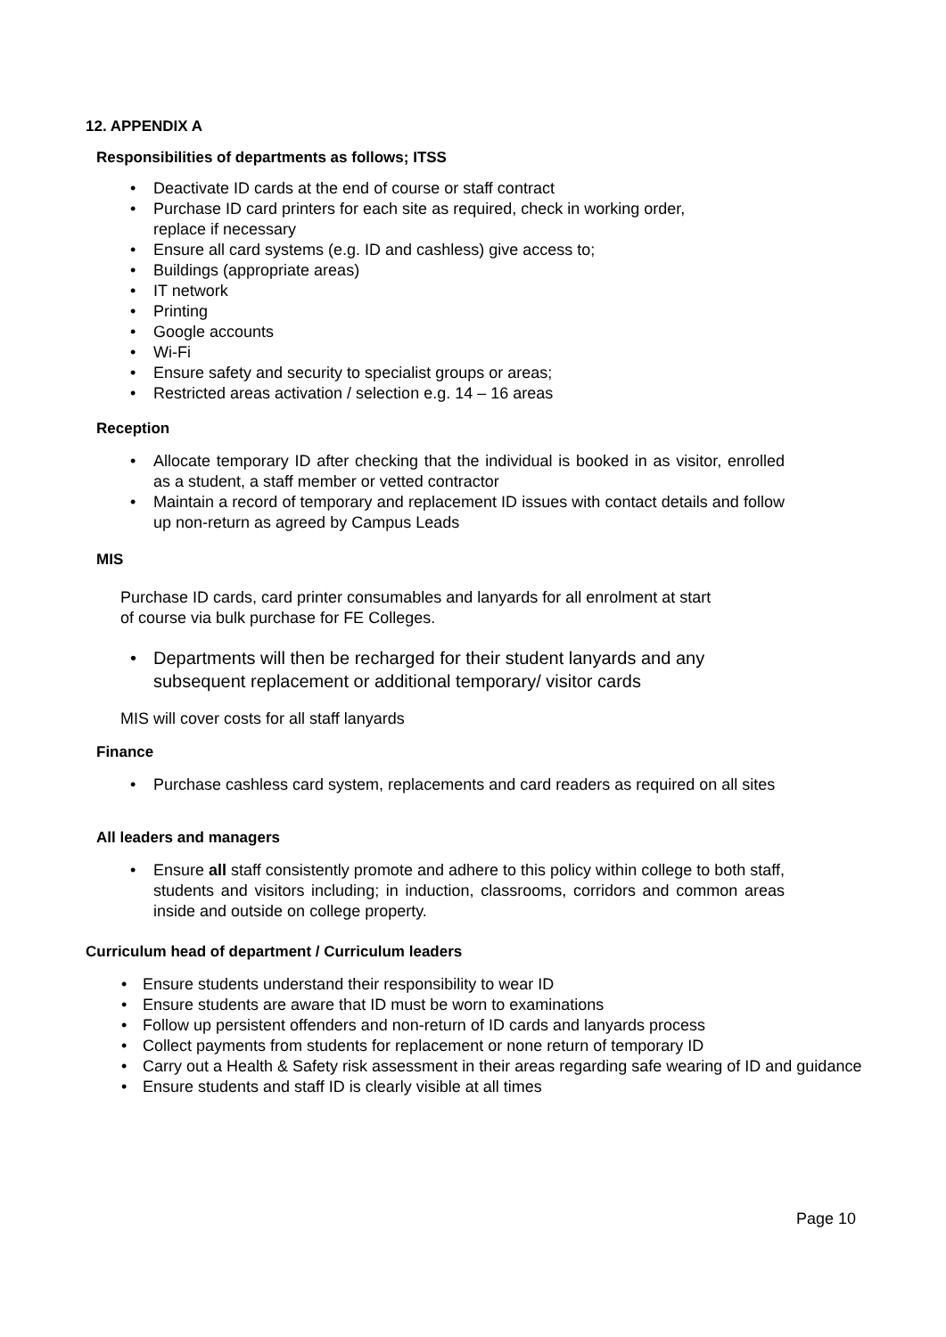12. APPENDIX A
Responsibilities of departments as follows; ITSS
• Deactivate ID cards at the end of course or staff contract
• Purchase ID card printers for each site as required, check in working order, replace if necessary
• Ensure all card systems (e.g. ID and cashless) give access to;
• Buildings (appropriate areas)
• IT network
• Printing
• Google accounts
• Wi-Fi
• Ensure safety and security to specialist groups or areas;
• Restricted areas activation / selection e.g. 14 – 16 areas
Reception
• Allocate temporary ID after checking that the individual is booked in as visitor, enrolled as a student, a staff member or vetted contractor
• Maintain a record of temporary and replacement ID issues with contact details and follow up non-return as agreed by Campus Leads
MIS
Purchase ID cards, card printer consumables and lanyards for all enrolment at start of course via bulk purchase for FE Colleges.
• Departments will then be recharged for their student lanyards and any subsequent replacement or additional temporary/ visitor cards
MIS will cover costs for all staff lanyards
Finance
• Purchase cashless card system, replacements and card readers as required on all sites
All leaders and managers
• Ensure all staff consistently promote and adhere to this policy within college to both staff, students and visitors including; in induction, classrooms, corridors and common areas inside and outside on college property.
Curriculum head of department / Curriculum leaders
• Ensure students understand their responsibility to wear ID
• Ensure students are aware that ID must be worn to examinations
• Follow up persistent offenders and non-return of ID cards and lanyards process
• Collect payments from students for replacement or none return of temporary ID
• Carry out a Health & Safety risk assessment in their areas regarding safe wearing of ID and guidance
• Ensure students and staff ID is clearly visible at all times
Page 10